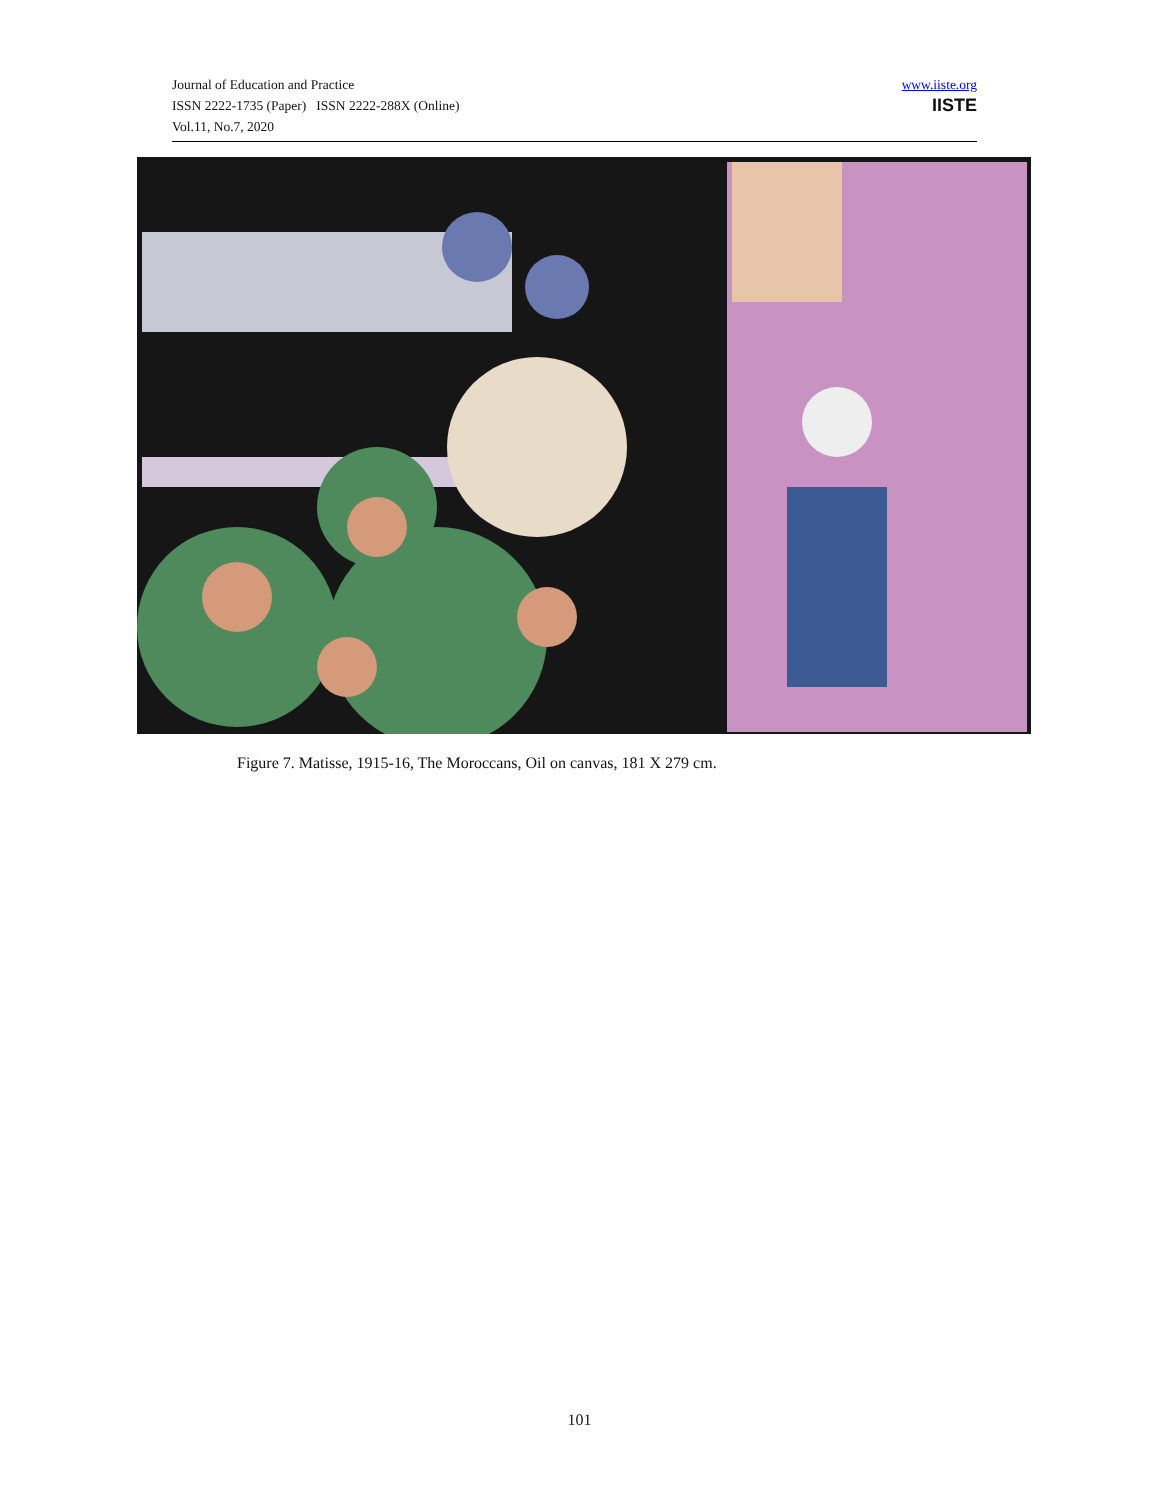Journal of Education and Practice
ISSN 2222-1735 (Paper) ISSN 2222-288X (Online)
Vol.11, No.7, 2020
www.iiste.org
IISTE
Figure 7. Matisse, 1915-16, The Moroccans, Oil on canvas, 181 X 279 cm.
101